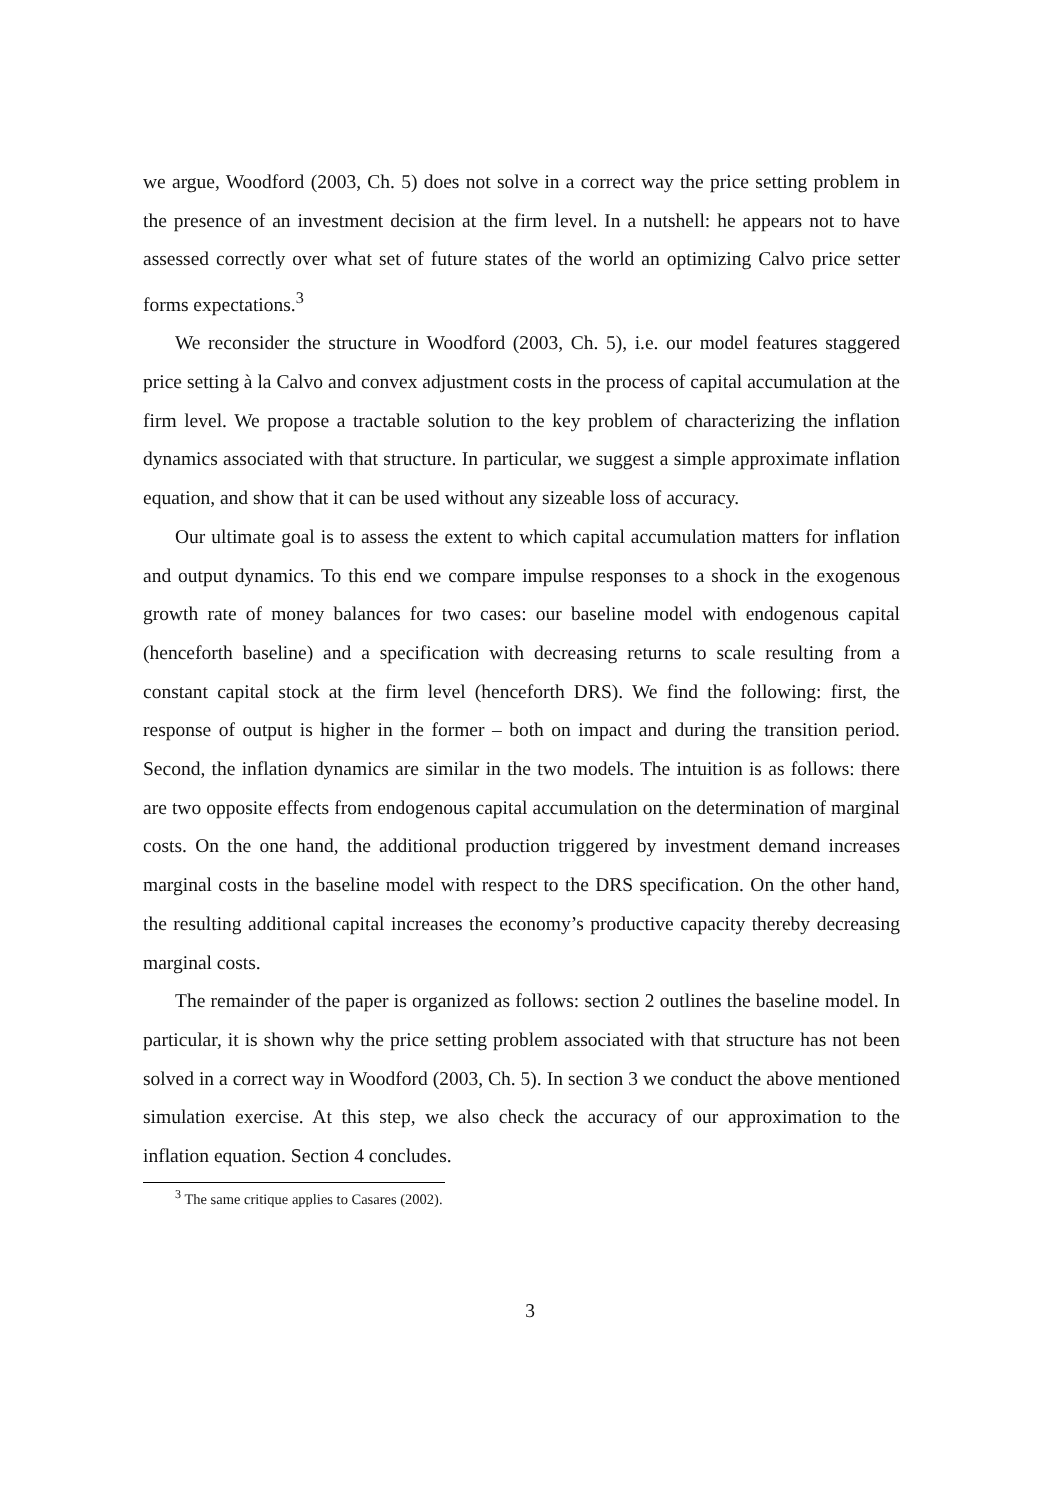we argue, Woodford (2003, Ch. 5) does not solve in a correct way the price setting problem in the presence of an investment decision at the firm level. In a nutshell: he appears not to have assessed correctly over what set of future states of the world an optimizing Calvo price setter forms expectations.<sup>3</sup>
We reconsider the structure in Woodford (2003, Ch. 5), i.e. our model features staggered price setting à la Calvo and convex adjustment costs in the process of capital accumulation at the firm level. We propose a tractable solution to the key problem of characterizing the inflation dynamics associated with that structure. In particular, we suggest a simple approximate inflation equation, and show that it can be used without any sizeable loss of accuracy.
Our ultimate goal is to assess the extent to which capital accumulation matters for inflation and output dynamics. To this end we compare impulse responses to a shock in the exogenous growth rate of money balances for two cases: our baseline model with endogenous capital (henceforth baseline) and a specification with decreasing returns to scale resulting from a constant capital stock at the firm level (henceforth DRS). We find the following: first, the response of output is higher in the former – both on impact and during the transition period. Second, the inflation dynamics are similar in the two models. The intuition is as follows: there are two opposite effects from endogenous capital accumulation on the determination of marginal costs. On the one hand, the additional production triggered by investment demand increases marginal costs in the baseline model with respect to the DRS specification. On the other hand, the resulting additional capital increases the economy’s productive capacity thereby decreasing marginal costs.
The remainder of the paper is organized as follows: section 2 outlines the baseline model. In particular, it is shown why the price setting problem associated with that structure has not been solved in a correct way in Woodford (2003, Ch. 5). In section 3 we conduct the above mentioned simulation exercise. At this step, we also check the accuracy of our approximation to the inflation equation. Section 4 concludes.
<sup>3</sup> The same critique applies to Casares (2002).
3